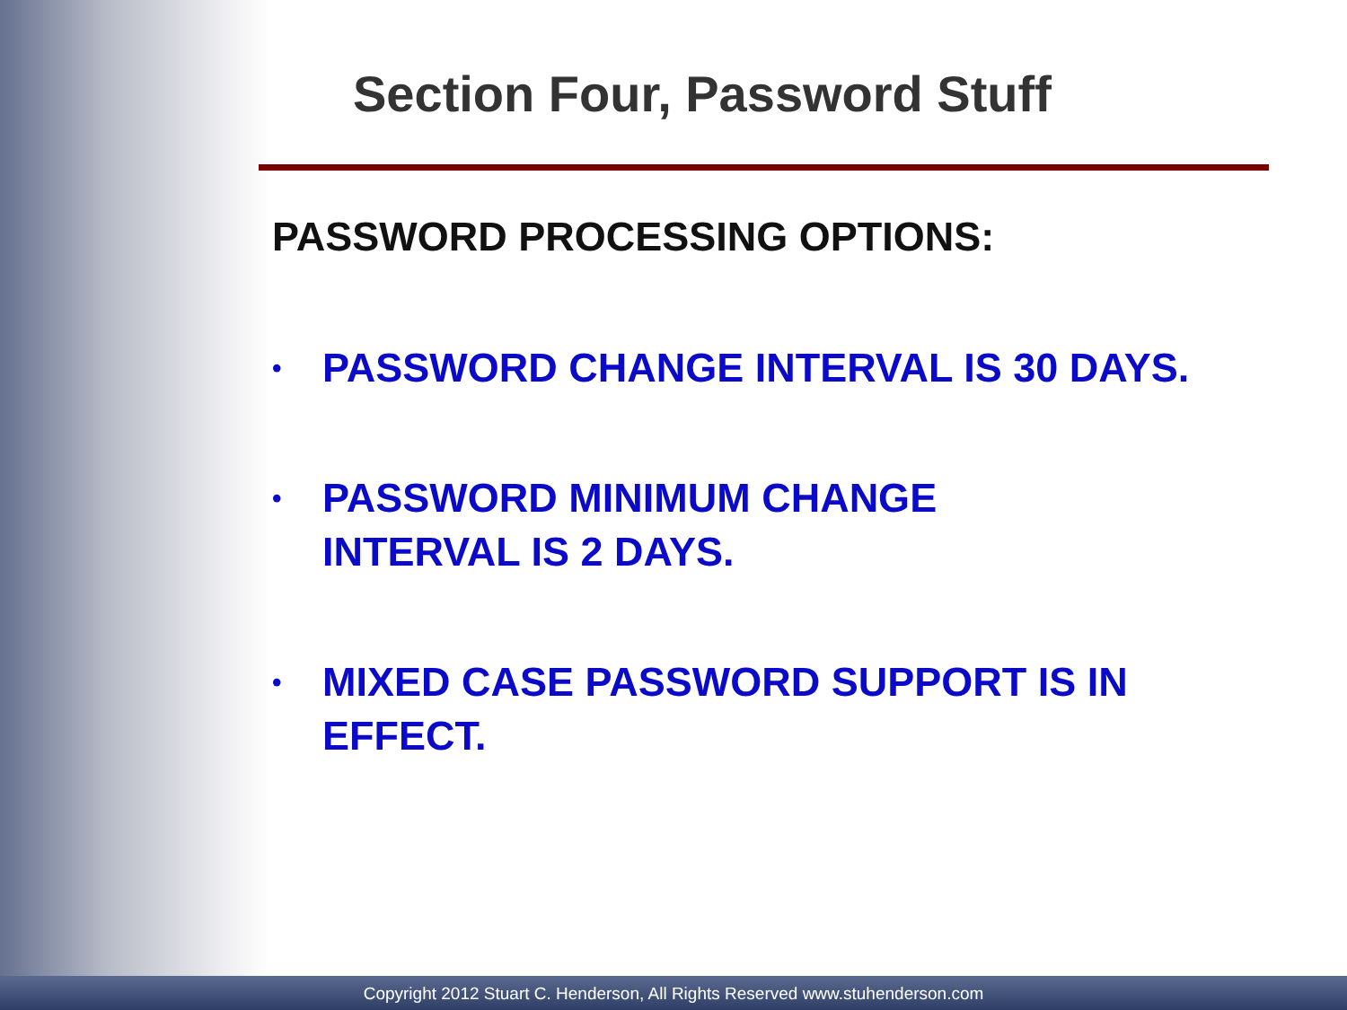Section Four, Password Stuff
PASSWORD PROCESSING OPTIONS:
• PASSWORD CHANGE INTERVAL IS 30 DAYS.
• PASSWORD MINIMUM CHANGE
INTERVAL IS 2 DAYS.
• MIXED CASE PASSWORD SUPPORT IS IN EFFECT.
Copyright 2012 Stuart C. Henderson, All Rights Reserved www.stuhenderson.com